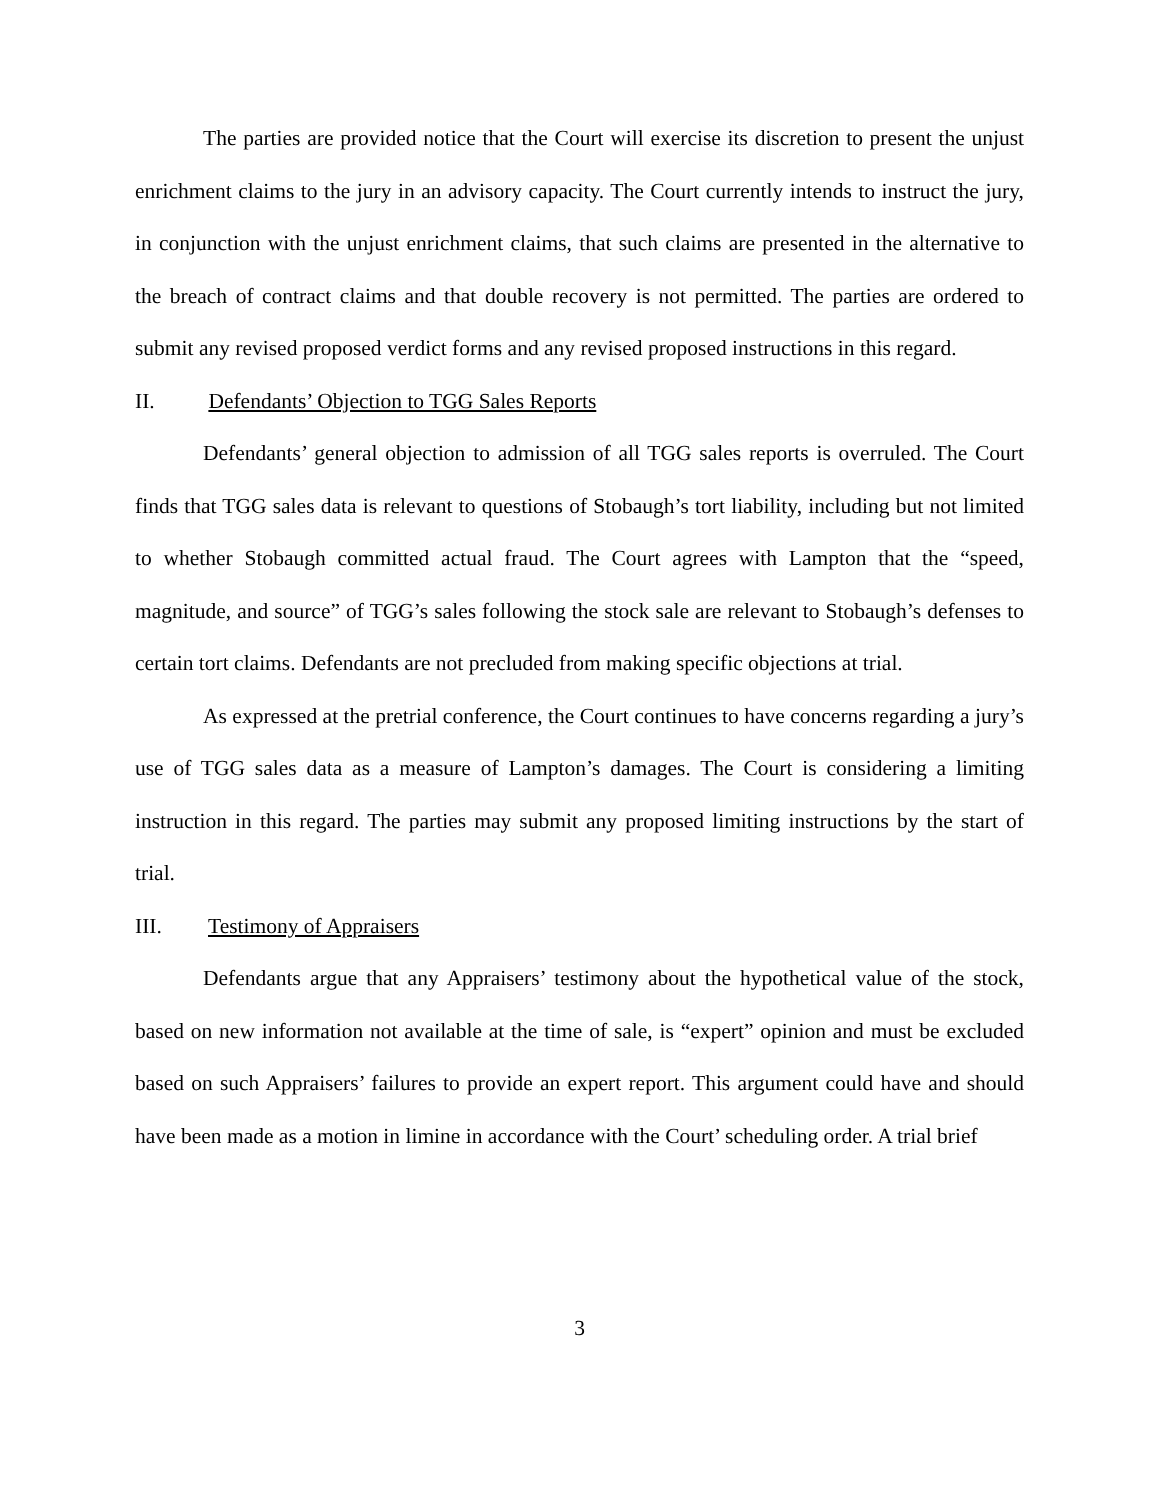The parties are provided notice that the Court will exercise its discretion to present the unjust enrichment claims to the jury in an advisory capacity. The Court currently intends to instruct the jury, in conjunction with the unjust enrichment claims, that such claims are presented in the alternative to the breach of contract claims and that double recovery is not permitted. The parties are ordered to submit any revised proposed verdict forms and any revised proposed instructions in this regard.
II. Defendants’ Objection to TGG Sales Reports
Defendants’ general objection to admission of all TGG sales reports is overruled. The Court finds that TGG sales data is relevant to questions of Stobaugh’s tort liability, including but not limited to whether Stobaugh committed actual fraud. The Court agrees with Lampton that the “speed, magnitude, and source” of TGG’s sales following the stock sale are relevant to Stobaugh’s defenses to certain tort claims. Defendants are not precluded from making specific objections at trial.
As expressed at the pretrial conference, the Court continues to have concerns regarding a jury’s use of TGG sales data as a measure of Lampton’s damages. The Court is considering a limiting instruction in this regard. The parties may submit any proposed limiting instructions by the start of trial.
III. Testimony of Appraisers
Defendants argue that any Appraisers’ testimony about the hypothetical value of the stock, based on new information not available at the time of sale, is “expert” opinion and must be excluded based on such Appraisers’ failures to provide an expert report. This argument could have and should have been made as a motion in limine in accordance with the Court’ scheduling order. A trial brief
3